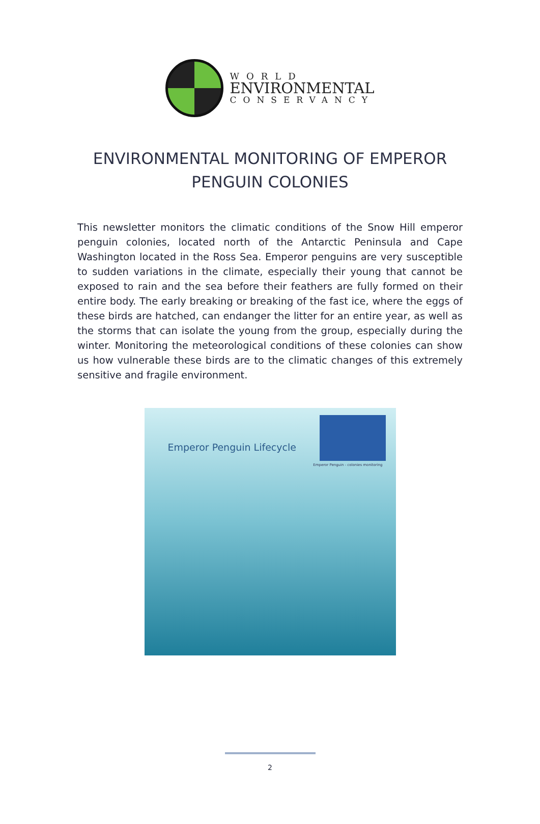WORLD
ENVIRONMENTAL
CONSERVANCY
ENVIRONMENTAL MONITORING OF EMPEROR PENGUIN COLONIES
This newsletter monitors the climatic conditions of the Snow Hill emperor penguin colonies, located north of the Antarctic Peninsula and Cape Washington located in the Ross Sea. Emperor penguins are very susceptible to sudden variations in the climate, especially their young that cannot be exposed to rain and the sea before their feathers are fully formed on their entire body. The early breaking or breaking of the fast ice, where the eggs of these birds are hatched, can endanger the litter for an entire year, as well as the storms that can isolate the young from the group, especially during the winter. Monitoring the meteorological conditions of these colonies can show us how vulnerable these birds are to the climatic changes of this extremely sensitive and fragile environment.
Emperor Penguin Lifecycle
Emperor Penguin - colonies monitoring
2